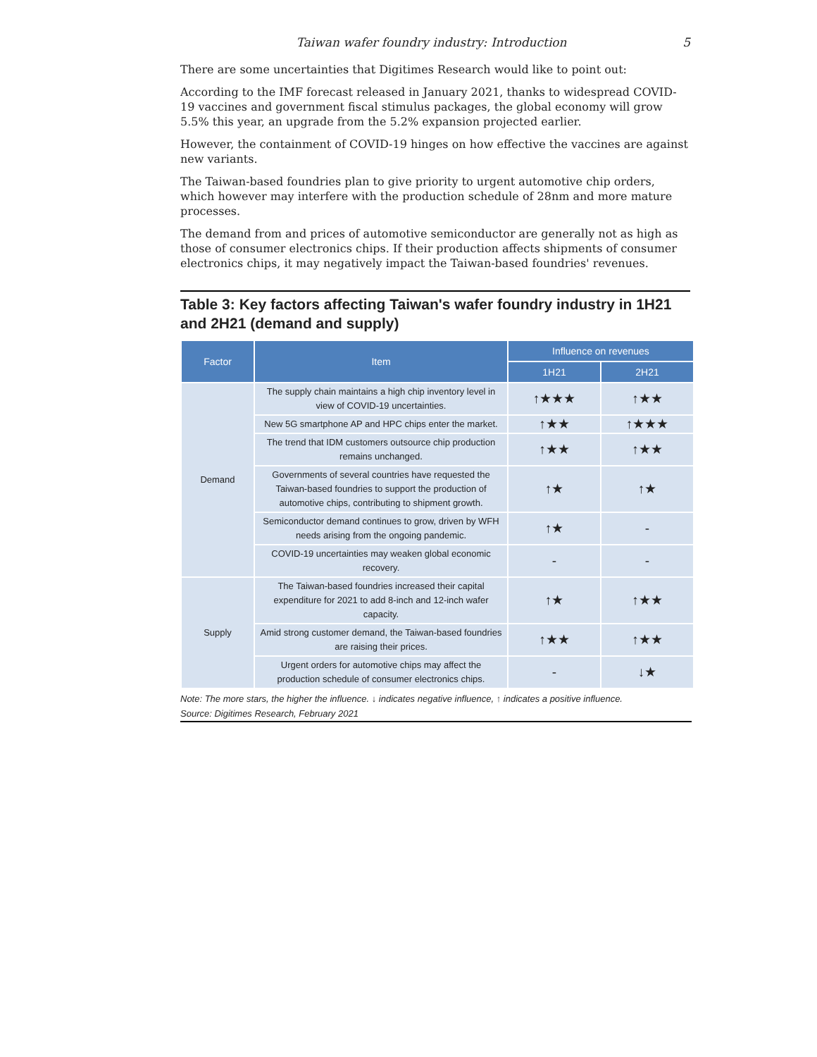Taiwan wafer foundry industry: Introduction 5
There are some uncertainties that Digitimes Research would like to point out:
According to the IMF forecast released in January 2021, thanks to widespread COVID-19 vaccines and government fiscal stimulus packages, the global economy will grow 5.5% this year, an upgrade from the 5.2% expansion projected earlier.
However, the containment of COVID-19 hinges on how effective the vaccines are against new variants.
The Taiwan-based foundries plan to give priority to urgent automotive chip orders, which however may interfere with the production schedule of 28nm and more mature processes.
The demand from and prices of automotive semiconductor are generally not as high as those of consumer electronics chips. If their production affects shipments of consumer electronics chips, it may negatively impact the Taiwan-based foundries' revenues.
Table 3: Key factors affecting Taiwan's wafer foundry industry in 1H21 and 2H21 (demand and supply)
| Factor | Item | Influence on revenues | |
| --- | --- | --- | --- |
| | | 1H21 | 2H21 |
| Demand | The supply chain maintains a high chip inventory level in view of COVID-19 uncertainties. | ↑★★★ | ↑★★ |
| | New 5G smartphone AP and HPC chips enter the market. | ↑★★ | ↑★★★ |
| | The trend that IDM customers outsource chip production remains unchanged. | ↑★★ | ↑★★ |
| | Governments of several countries have requested the Taiwan-based foundries to support the production of automotive chips, contributing to shipment growth. | ↑★ | ↑★ |
| | Semiconductor demand continues to grow, driven by WFH needs arising from the ongoing pandemic. | ↑★ | - |
| | COVID-19 uncertainties may weaken global economic recovery. | - | - |
| Supply | The Taiwan-based foundries increased their capital expenditure for 2021 to add 8-inch and 12-inch wafer capacity. | ↑★ | ↑★★ |
| | Amid strong customer demand, the Taiwan-based foundries are raising their prices. | ↑★★ | ↑★★ |
| | Urgent orders for automotive chips may affect the production schedule of consumer electronics chips. | - | ↓★ |
Note: The more stars, the higher the influence. ↓ indicates negative influence, ↑ indicates a positive influence.
Source: Digitimes Research, February 2021